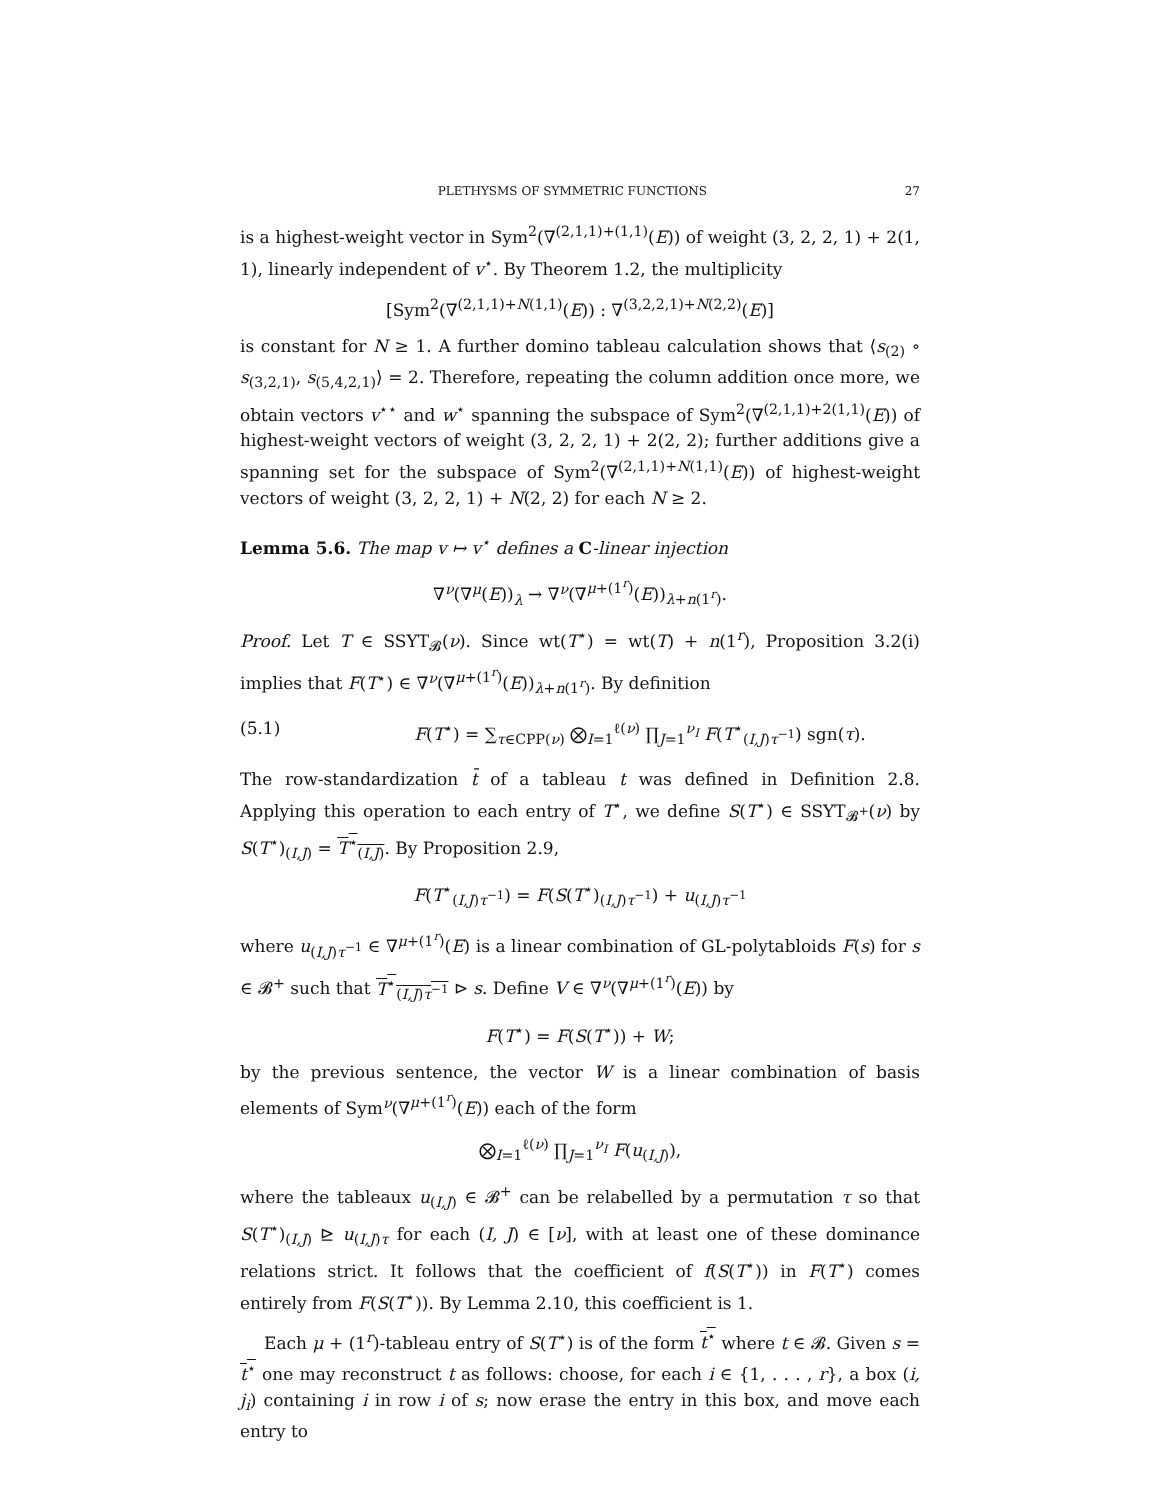PLETHYSMS OF SYMMETRIC FUNCTIONS 27
is a highest-weight vector in Sym<sup>2</sup>(∇<sup>(2,1,1)+(1,1)</sup>(E)) of weight (3, 2, 2, 1) + 2(1, 1), linearly independent of v<sup>⋆</sup>. By Theorem 1.2, the multiplicity
[Sym<sup>2</sup>(∇<sup>(2,1,1)+N(1,1)</sup>(E)) : ∇<sup>(3,2,2,1)+N(2,2)</sup>(E)]
is constant for N ≥ 1. A further domino tableau calculation shows that ⟨s<sub>(2)</sub> ∘ s<sub>(3,2,1)</sub>, s<sub>(5,4,2,1)</sub>⟩ = 2. Therefore, repeating the column addition once more, we obtain vectors v<sup>⋆⋆</sup> and w<sup>⋆</sup> spanning the subspace of Sym<sup>2</sup>(∇<sup>(2,1,1)+2(1,1)</sup>(E)) of highest-weight vectors of weight (3, 2, 2, 1) + 2(2, 2); further additions give a spanning set for the subspace of Sym<sup>2</sup>(∇<sup>(2,1,1)+N(1,1)</sup>(E)) of highest-weight vectors of weight (3, 2, 2, 1) + N(2, 2) for each N ≥ 2.
Lemma 5.6. The map v ↦ v<sup>⋆</sup> defines a C-linear injection
∇<sup>ν</sup>(∇<sup>μ</sup>(E))<sub>λ</sub> → ∇<sup>ν</sup>(∇<sup>μ+(1<sup>r</sup>)</sup>(E))<sub>λ+n(1<sup>r</sup>)</sub>.
Proof. Let T ∈ SSYT<sub>𝓑</sub>(ν). Since wt(T<sup>⋆</sup>) = wt(T) + n(1<sup>r</sup>), Proposition 3.2(i) implies that F(T<sup>⋆</sup>) ∈ ∇<sup>ν</sup>(∇<sup>μ+(1<sup>r</sup>)</sup>(E))<sub>λ+n(1<sup>r</sup>)</sub>. By definition
(5.1) F(T<sup>⋆</sup>) = ∑<sub>τ∈CPP(ν)</sub> ⨂<sub>I=1</sub><sup>ℓ(ν)</sup> ∏<sub>J=1</sub><sup>ν<sub>I</sub></sup> F(T<sup>⋆</sup><sub>(I,J)τ<sup>−1</sup></sub>) sgn(τ).
The row-standardization t̄ of a tableau t was defined in Definition 2.8. Applying this operation to each entry of T<sup>⋆</sup>, we define S(T<sup>⋆</sup>) ∈ SSYT<sub>𝓑<sup>+</sup></sub>(ν) by S(T<sup>⋆</sup>)<sub>(I,J)</sub> = T<sup>⋆</sup><sub>(I,J)</sub>. By Proposition 2.9,
F(T<sup>⋆</sup><sub>(I,J)τ<sup>−1</sup></sub>) = F(S(T<sup>⋆</sup>)<sub>(I,J)τ<sup>−1</sup></sub>) + u<sub>(I,J)τ<sup>−1</sup></sub>
where u<sub>(I,J)τ<sup>−1</sup></sub> ∈ ∇<sup>μ+(1<sup>r</sup>)</sup>(E) is a linear combination of GL-polytabloids F(s) for s ∈ 𝓑<sup>+</sup> such that T<sup>⋆</sup><sub>(I,J)τ<sup>−1</sup></sub> ⊳ s. Define V ∈ ∇<sup>ν</sup>(∇<sup>μ+(1<sup>r</sup>)</sup>(E)) by
F(T<sup>⋆</sup>) = F(S(T<sup>⋆</sup>)) + W;
by the previous sentence, the vector W is a linear combination of basis elements of Sym<sup>ν</sup>(∇<sup>μ+(1<sup>r</sup>)</sup>(E)) each of the form
⨂<sub>I=1</sub><sup>ℓ(ν)</sup> ∏<sub>J=1</sub><sup>ν<sub>I</sub></sup> F(u<sub>(I,J)</sub>),
where the tableaux u<sub>(I,J)</sub> ∈ 𝓑<sup>+</sup> can be relabelled by a permutation τ so that S(T<sup>⋆</sup>)<sub>(I,J)</sub> ⊵ u<sub>(I,J)τ</sub> for each (I, J) ∈ [ν], with at least one of these dominance relations strict. It follows that the coefficient of f(S(T<sup>⋆</sup>)) in F(T<sup>⋆</sup>) comes entirely from F(S(T<sup>⋆</sup>)). By Lemma 2.10, this coefficient is 1.
Each μ + (1<sup>r</sup>)-tableau entry of S(T<sup>⋆</sup>) is of the form t<sup>⋆</sup> where t ∈ 𝓑. Given s = t<sup>⋆</sup> one may reconstruct t as follows: choose, for each i ∈ {1, . . . , r}, a box (i, j<sub>i</sub>) containing i in row i of s; now erase the entry in this box, and move each entry to